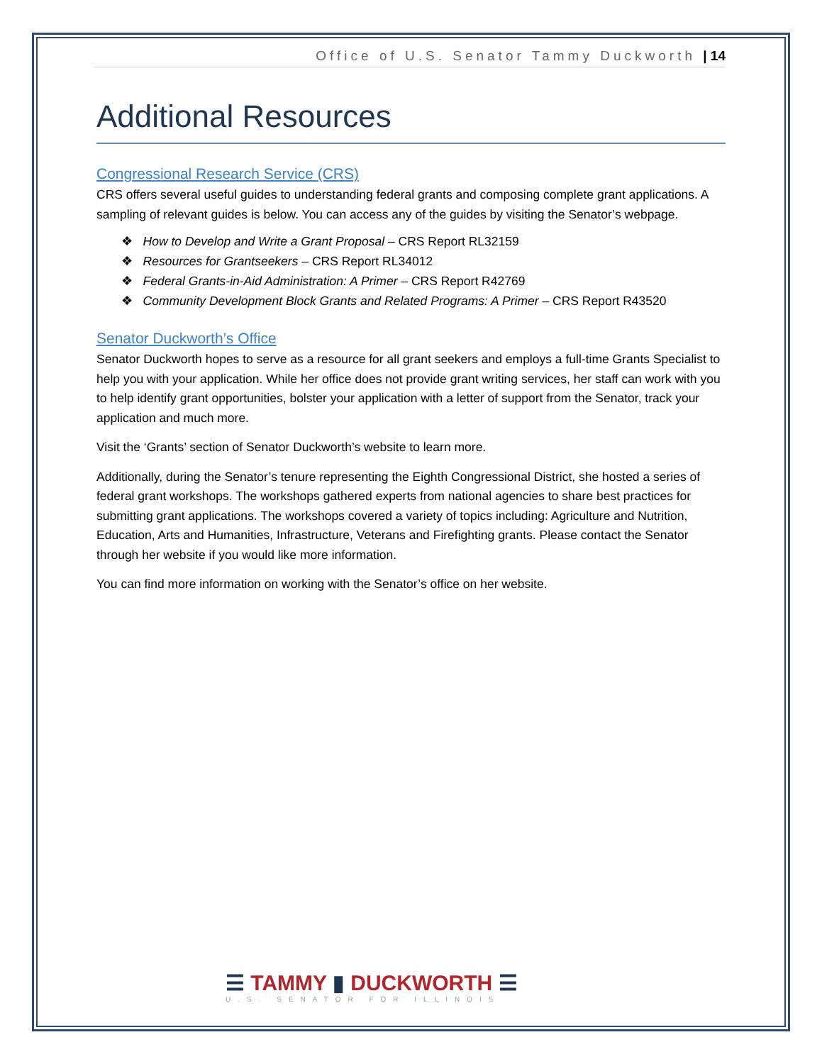Office of U.S. Senator Tammy Duckworth | 14
Additional Resources
Congressional Research Service (CRS)
CRS offers several useful guides to understanding federal grants and composing complete grant applications. A sampling of relevant guides is below. You can access any of the guides by visiting the Senator’s webpage.
❖ How to Develop and Write a Grant Proposal – CRS Report RL32159
❖ Resources for Grantseekers – CRS Report RL34012
❖ Federal Grants-in-Aid Administration: A Primer – CRS Report R42769
❖ Community Development Block Grants and Related Programs: A Primer – CRS Report R43520
Senator Duckworth’s Office
Senator Duckworth hopes to serve as a resource for all grant seekers and employs a full-time Grants Specialist to help you with your application. While her office does not provide grant writing services, her staff can work with you to help identify grant opportunities, bolster your application with a letter of support from the Senator, track your application and much more.
Visit the ‘Grants’ section of Senator Duckworth’s website to learn more.
Additionally, during the Senator’s tenure representing the Eighth Congressional District, she hosted a series of federal grant workshops. The workshops gathered experts from national agencies to share best practices for submitting grant applications. The workshops covered a variety of topics including: Agriculture and Nutrition, Education, Arts and Humanities, Infrastructure, Veterans and Firefighting grants. Please contact the Senator through her website if you would like more information.
You can find more information on working with the Senator’s office on her website.
☰ TAMMY ▮ DUCKWORTH ☰
U.S. SENATOR FOR ILLINOIS